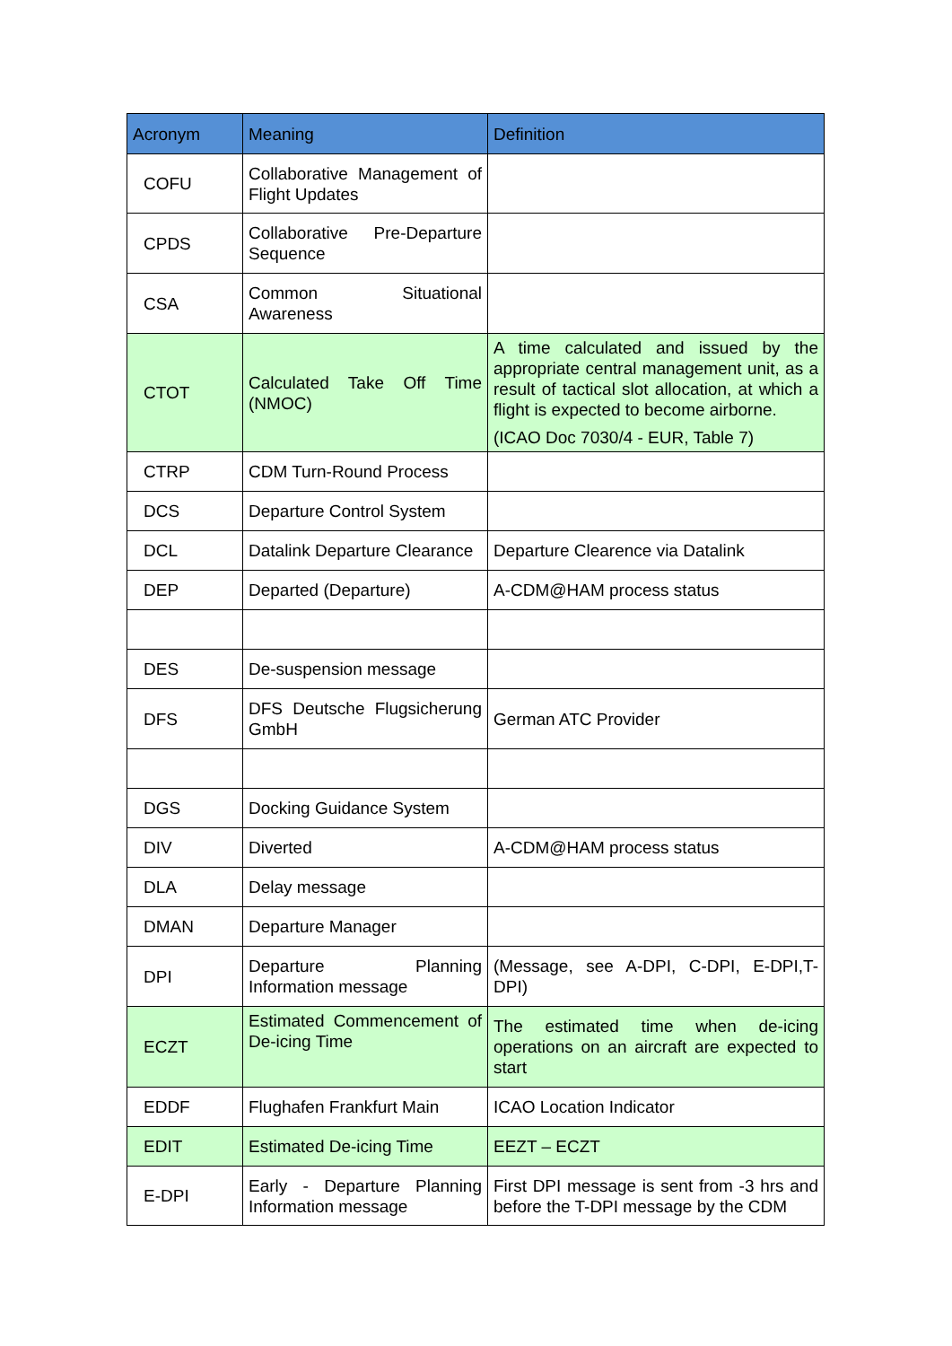| Acronym | Meaning | Definition |
| --- | --- | --- |
| COFU | Collaborative Management of Flight Updates | |
| CPDS | Collaborative Pre-Departure Sequence | |
| CSA | Common Situational Awareness | |
| CTOT | Calculated Take Off Time (NMOC) | A time calculated and issued by the appropriate central management unit, as a result of tactical slot allocation, at which a flight is expected to become airborne. (ICAO Doc 7030/4 - EUR, Table 7) |
| CTRP | CDM Turn-Round Process | |
| DCS | Departure Control System | |
| DCL | Datalink Departure Clearance | Departure Clearence via Datalink |
| DEP | Departed (Departure) | A-CDM@HAM process status |
| DES | De-suspension message | |
| DFS | DFS Deutsche Flugsicherung GmbH | German ATC Provider |
| DGS | Docking Guidance System | |
| DIV | Diverted | A-CDM@HAM process status |
| DLA | Delay message | |
| DMAN | Departure Manager | |
| DPI | Departure Planning Information message | (Message, see A-DPI, C-DPI, E-DPI,T-DPI) |
| ECZT | Estimated Commencement of De-icing Time | The estimated time when de-icing operations on an aircraft are expected to start |
| EDDF | Flughafen Frankfurt Main | ICAO Location Indicator |
| EDIT | Estimated De-icing Time | EEZT – ECZT |
| E-DPI | Early - Departure Planning Information message | First DPI message is sent from -3 hrs and before the T-DPI message by the CDM |